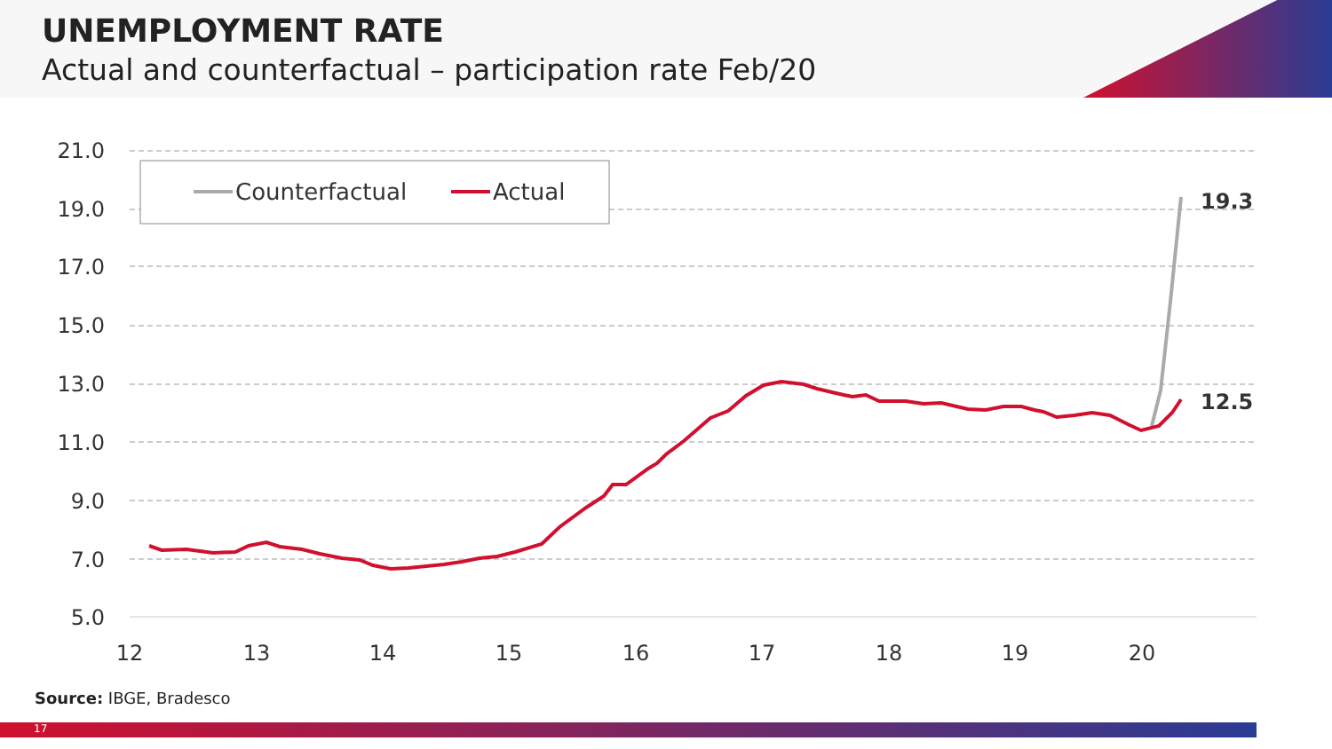UNEMPLOYMENT RATE
Actual and counterfactual – participation rate Feb/20
21.0
19.0
17.0
15.0
13.0
11.0
9.0
7.0
5.0
12
13
14
15
16
17
18
19
20
Counterfactual
Actual
19.3
12.5
Source: IBGE, Bradesco
17